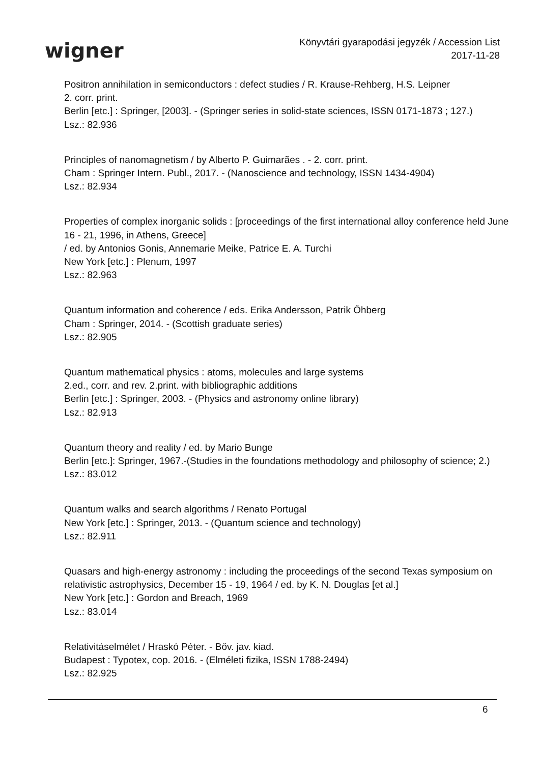wigner
Könyvtári gyarapodási jegyzék / Accession List
2017-11-28
Positron annihilation in semiconductors : defect studies / R. Krause-Rehberg, H.S. Leipner
2. corr. print.
Berlin [etc.] : Springer, [2003]. - (Springer series in solid-state sciences, ISSN 0171-1873 ; 127.)
Lsz.: 82.936
Principles of nanomagnetism / by Alberto P. Guimarães . - 2. corr. print.
Cham : Springer Intern. Publ., 2017. - (Nanoscience and technology, ISSN 1434-4904)
Lsz.: 82.934
Properties of complex inorganic solids : [proceedings of the first international alloy conference held June 16 - 21, 1996, in Athens, Greece]
/ ed. by Antonios Gonis, Annemarie Meike, Patrice E. A. Turchi
New York [etc.] : Plenum, 1997
Lsz.: 82.963
Quantum information and coherence / eds. Erika Andersson, Patrik Öhberg
Cham : Springer, 2014. - (Scottish graduate series)
Lsz.: 82.905
Quantum mathematical physics : atoms, molecules and large systems
2.ed., corr. and rev. 2.print. with bibliographic additions
Berlin [etc.] : Springer, 2003. - (Physics and astronomy online library)
Lsz.: 82.913
Quantum theory and reality / ed. by Mario Bunge
Berlin [etc.]: Springer, 1967.-(Studies in the foundations methodology and philosophy of science; 2.)
Lsz.: 83.012
Quantum walks and search algorithms / Renato Portugal
New York [etc.] : Springer, 2013. - (Quantum science and technology)
Lsz.: 82.911
Quasars and high-energy astronomy : including the proceedings of the second Texas symposium on relativistic astrophysics, December 15 - 19, 1964 / ed. by K. N. Douglas [et al.]
New York [etc.] : Gordon and Breach, 1969
Lsz.: 83.014
Relativitáselmélet / Hraskó Péter. - Bőv. jav. kiad.
Budapest : Typotex, cop. 2016. - (Elméleti fizika, ISSN 1788-2494)
Lsz.: 82.925
6